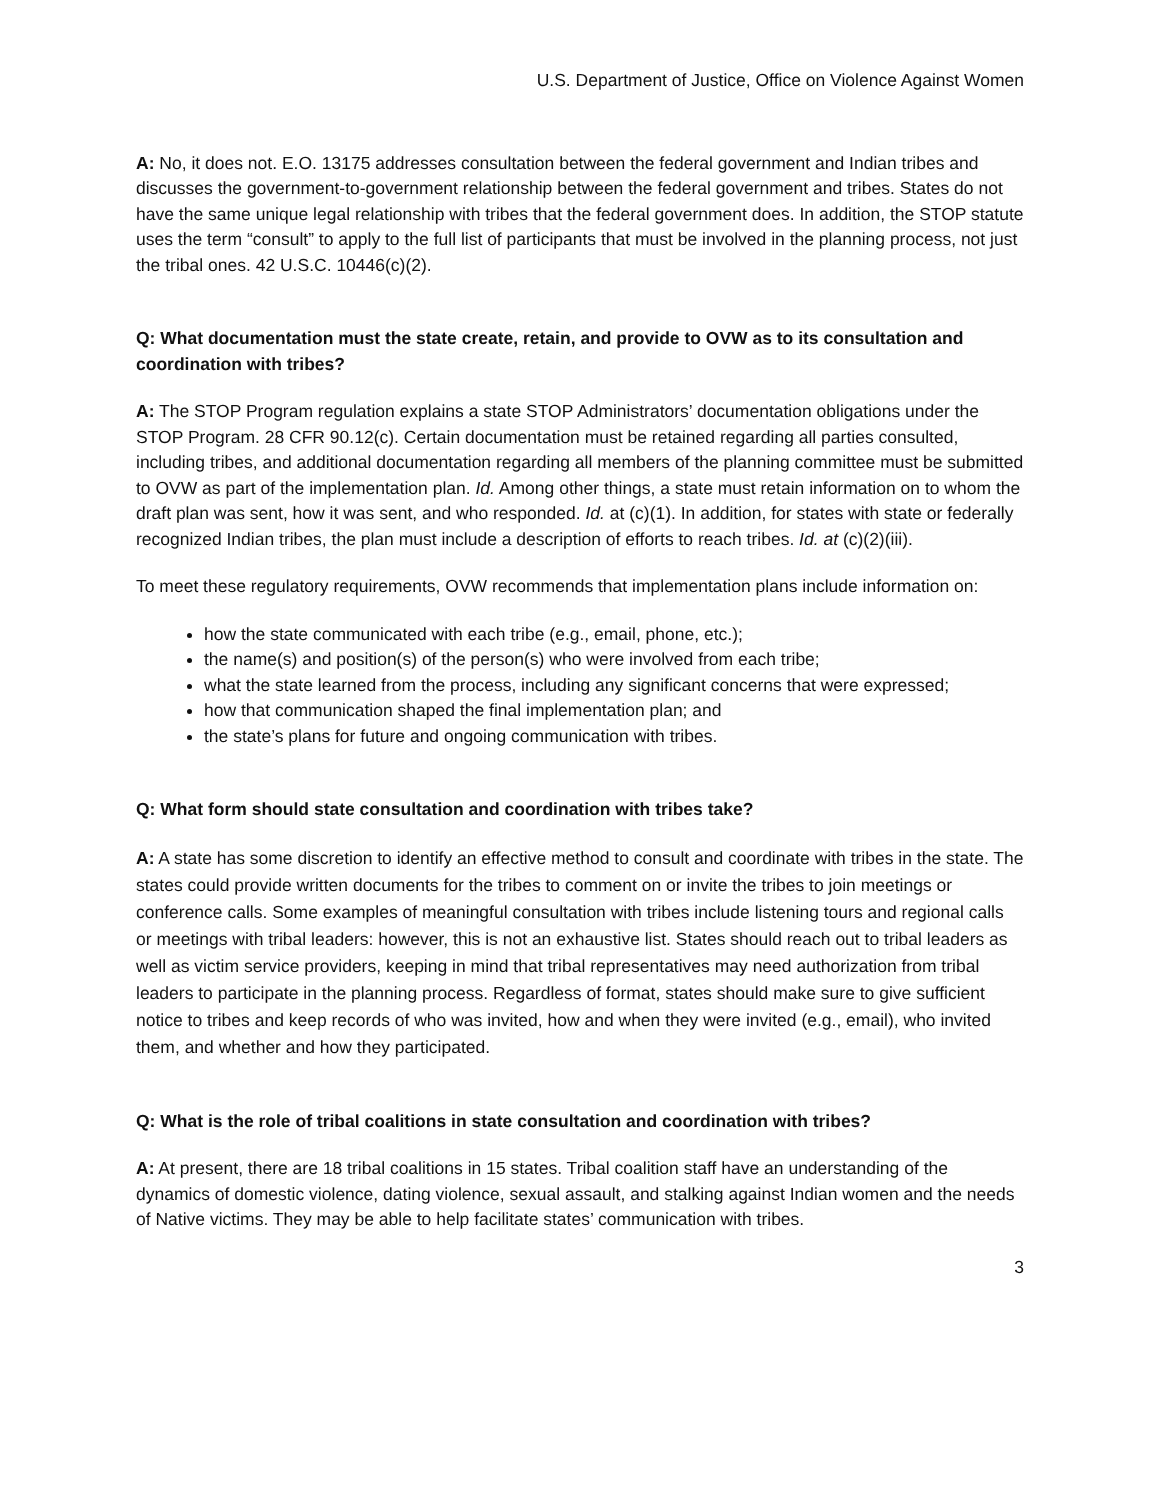U.S. Department of Justice, Office on Violence Against Women
A: No, it does not. E.O. 13175 addresses consultation between the federal government and Indian tribes and discusses the government-to-government relationship between the federal government and tribes. States do not have the same unique legal relationship with tribes that the federal government does. In addition, the STOP statute uses the term “consult” to apply to the full list of participants that must be involved in the planning process, not just the tribal ones. 42 U.S.C. 10446(c)(2).
Q: What documentation must the state create, retain, and provide to OVW as to its consultation and coordination with tribes?
A: The STOP Program regulation explains a state STOP Administrators’ documentation obligations under the STOP Program. 28 CFR 90.12(c). Certain documentation must be retained regarding all parties consulted, including tribes, and additional documentation regarding all members of the planning committee must be submitted to OVW as part of the implementation plan. Id. Among other things, a state must retain information on to whom the draft plan was sent, how it was sent, and who responded. Id. at (c)(1). In addition, for states with state or federally recognized Indian tribes, the plan must include a description of efforts to reach tribes. Id. at (c)(2)(iii).
To meet these regulatory requirements, OVW recommends that implementation plans include information on:
how the state communicated with each tribe (e.g., email, phone, etc.);
the name(s) and position(s) of the person(s) who were involved from each tribe;
what the state learned from the process, including any significant concerns that were expressed;
how that communication shaped the final implementation plan; and
the state’s plans for future and ongoing communication with tribes.
Q: What form should state consultation and coordination with tribes take?
A: A state has some discretion to identify an effective method to consult and coordinate with tribes in the state. The states could provide written documents for the tribes to comment on or invite the tribes to join meetings or conference calls. Some examples of meaningful consultation with tribes include listening tours and regional calls or meetings with tribal leaders: however, this is not an exhaustive list. States should reach out to tribal leaders as well as victim service providers, keeping in mind that tribal representatives may need authorization from tribal leaders to participate in the planning process. Regardless of format, states should make sure to give sufficient notice to tribes and keep records of who was invited, how and when they were invited (e.g., email), who invited them, and whether and how they participated.
Q: What is the role of tribal coalitions in state consultation and coordination with tribes?
A: At present, there are 18 tribal coalitions in 15 states. Tribal coalition staff have an understanding of the dynamics of domestic violence, dating violence, sexual assault, and stalking against Indian women and the needs of Native victims. They may be able to help facilitate states’ communication with tribes.
3